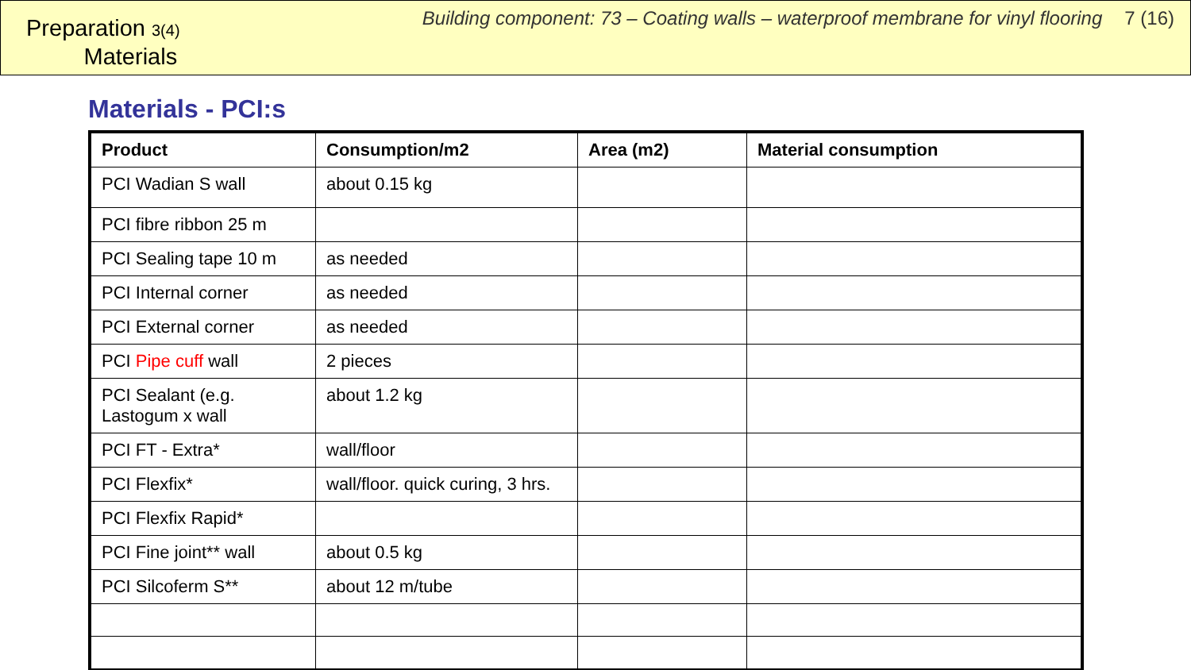Preparation 3(4)
Materials
Building component: 73 – Coating walls – waterproof membrane for vinyl flooring 7 (16)
Materials - PCI:s
| Product | Consumption/m2 | Area (m2) | Material consumption |
| --- | --- | --- | --- |
| PCI Wadian S wall | about 0.15 kg | | |
| PCI fibre ribbon 25 m | | | |
| PCI Sealing tape 10 m | as needed | | |
| PCI Internal corner | as needed | | |
| PCI External corner | as needed | | |
| PCI Pipe cuff wall | 2 pieces | | |
| PCI Sealant (e.g. Lastogum x wall | about 1.2 kg | | |
| PCI FT - Extra* | wall/floor | | |
| PCI Flexfix* | wall/floor. quick curing, 3 hrs. | | |
| PCI Flexfix Rapid* | | | |
| PCI Fine joint** wall | about 0.5 kg | | |
| PCI Silcoferm S** | about 12 m/tube | | |